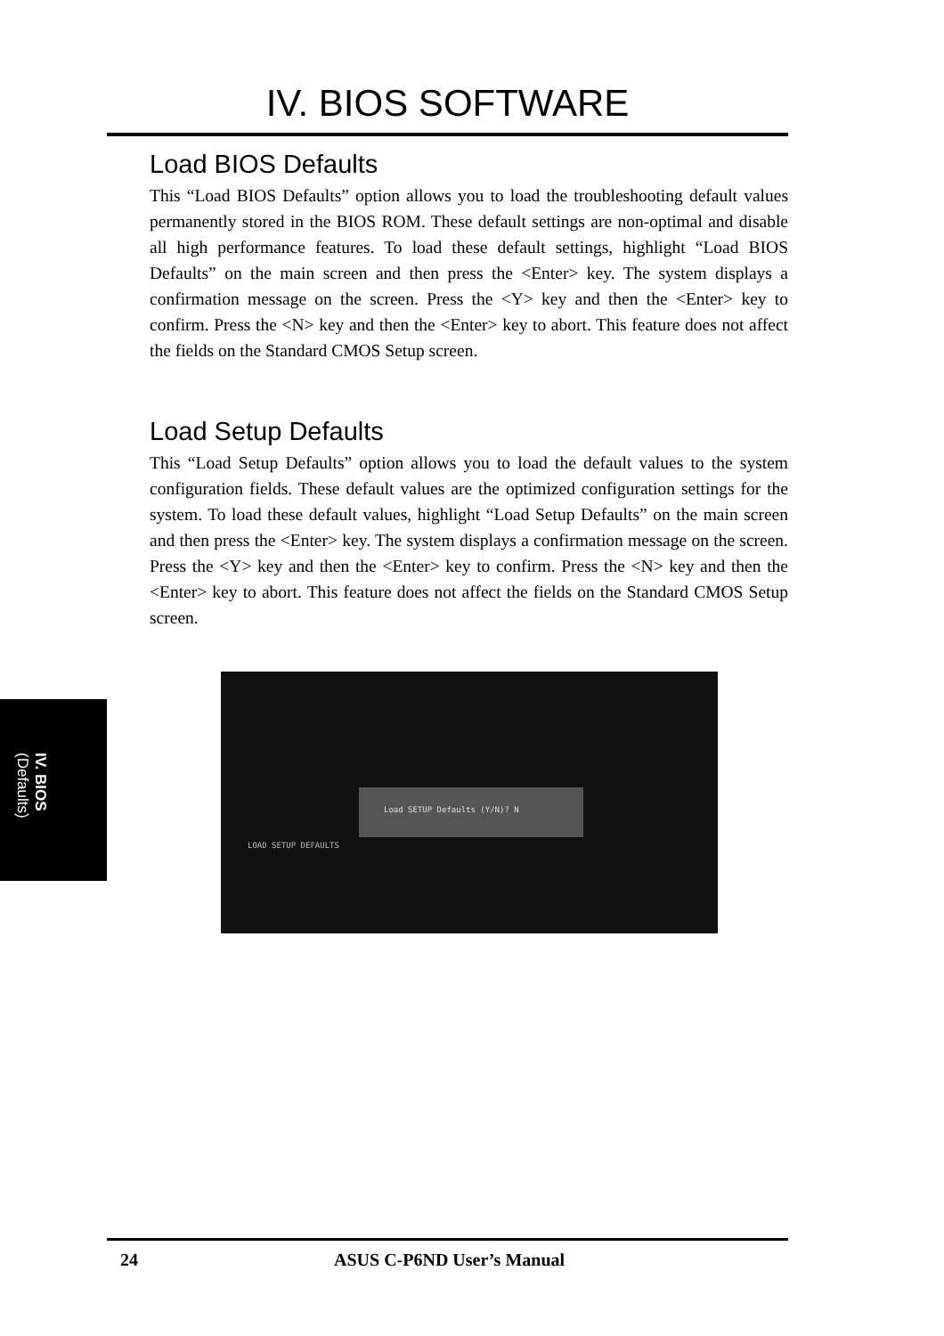IV. BIOS SOFTWARE
Load BIOS Defaults
This “Load BIOS Defaults” option allows you to load the troubleshooting default values permanently stored in the BIOS ROM. These default settings are non-optimal and disable all high performance features. To load these default settings, highlight “Load BIOS Defaults” on the main screen and then press the <Enter> key. The system displays a confirmation message on the screen. Press the <Y> key and then the <Enter> key to confirm. Press the <N> key and then the <Enter> key to abort. This feature does not affect the fields on the Standard CMOS Setup screen.
Load Setup Defaults
This “Load Setup Defaults” option allows you to load the default values to the system configuration fields. These default values are the optimized configuration settings for the system. To load these default values, highlight “Load Setup Defaults” on the main screen and then press the <Enter> key. The system displays a confirmation message on the screen. Press the <Y> key and then the <Enter> key to confirm. Press the <N> key and then the <Enter> key to abort. This feature does not affect the fields on the Standard CMOS Setup screen.
IV. BIOS
(Defaults)
LOAD SETUP DEFAULTS
Load SETUP Defaults (Y/N)? N
24 ASUS C-P6ND User’s Manual